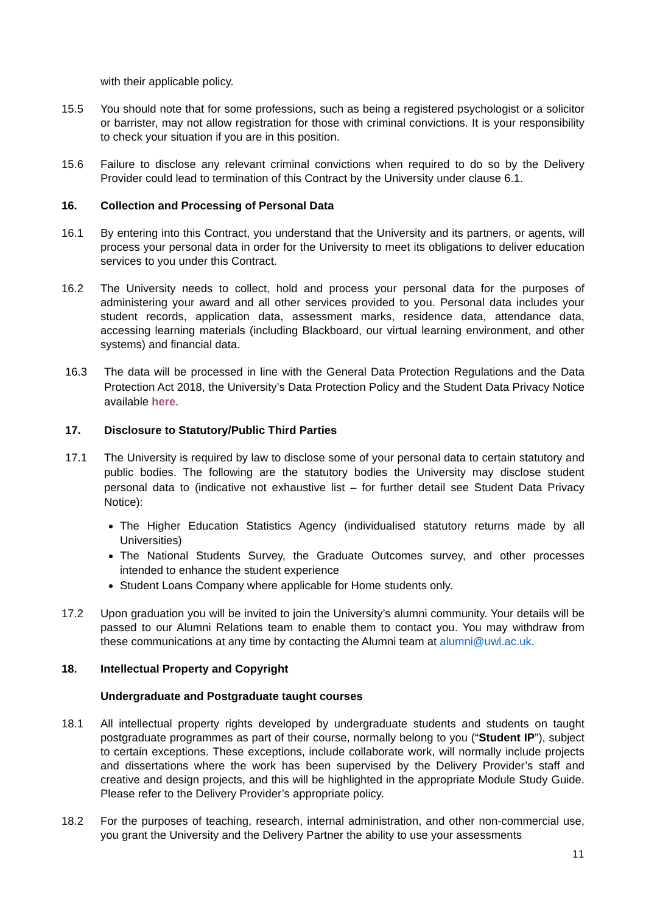with their applicable policy.
15.5 You should note that for some professions, such as being a registered psychologist or a solicitor or barrister, may not allow registration for those with criminal convictions. It is your responsibility to check your situation if you are in this position.
15.6 Failure to disclose any relevant criminal convictions when required to do so by the Delivery Provider could lead to termination of this Contract by the University under clause 6.1.
16. Collection and Processing of Personal Data
16.1 By entering into this Contract, you understand that the University and its partners, or agents, will process your personal data in order for the University to meet its obligations to deliver education services to you under this Contract.
16.2 The University needs to collect, hold and process your personal data for the purposes of administering your award and all other services provided to you. Personal data includes your student records, application data, assessment marks, residence data, attendance data, accessing learning materials (including Blackboard, our virtual learning environment, and other systems) and financial data.
16.3 The data will be processed in line with the General Data Protection Regulations and the Data Protection Act 2018, the University’s Data Protection Policy and the Student Data Privacy Notice available here.
17. Disclosure to Statutory/Public Third Parties
17.1 The University is required by law to disclose some of your personal data to certain statutory and public bodies. The following are the statutory bodies the University may disclose student personal data to (indicative not exhaustive list – for further detail see Student Data Privacy Notice):
The Higher Education Statistics Agency (individualised statutory returns made by all Universities)
The National Students Survey, the Graduate Outcomes survey, and other processes intended to enhance the student experience
Student Loans Company where applicable for Home students only.
17.2 Upon graduation you will be invited to join the University’s alumni community. Your details will be passed to our Alumni Relations team to enable them to contact you. You may withdraw from these communications at any time by contacting the Alumni team at alumni@uwl.ac.uk.
18. Intellectual Property and Copyright
Undergraduate and Postgraduate taught courses
18.1 All intellectual property rights developed by undergraduate students and students on taught postgraduate programmes as part of their course, normally belong to you (“Student IP”), subject to certain exceptions. These exceptions, include collaborate work, will normally include projects and dissertations where the work has been supervised by the Delivery Provider’s staff and creative and design projects, and this will be highlighted in the appropriate Module Study Guide. Please refer to the Delivery Provider’s appropriate policy.
18.2 For the purposes of teaching, research, internal administration, and other non-commercial use, you grant the University and the Delivery Partner the ability to use your assessments
11